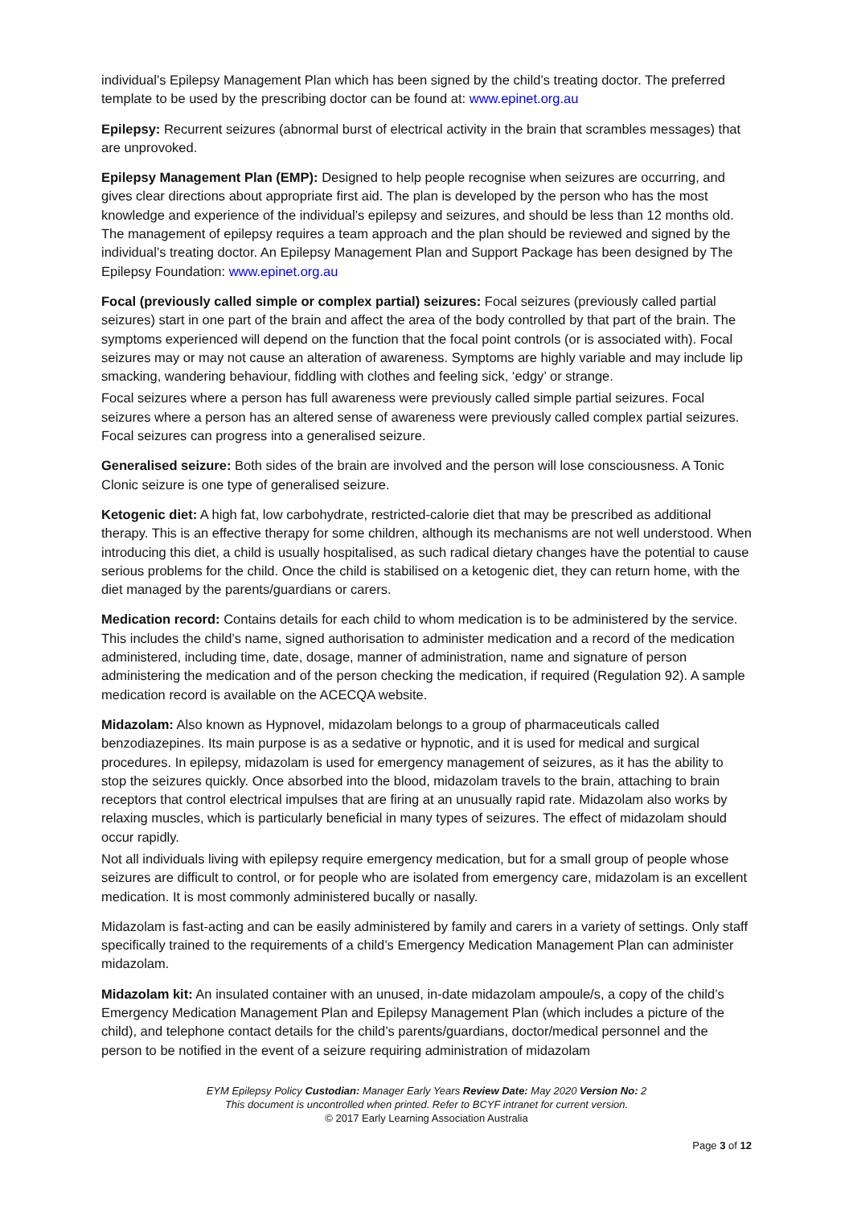individual’s Epilepsy Management Plan which has been signed by the child’s treating doctor. The preferred template to be used by the prescribing doctor can be found at: www.epinet.org.au
Epilepsy: Recurrent seizures (abnormal burst of electrical activity in the brain that scrambles messages) that are unprovoked.
Epilepsy Management Plan (EMP): Designed to help people recognise when seizures are occurring, and gives clear directions about appropriate first aid. The plan is developed by the person who has the most knowledge and experience of the individual’s epilepsy and seizures, and should be less than 12 months old. The management of epilepsy requires a team approach and the plan should be reviewed and signed by the individual’s treating doctor. An Epilepsy Management Plan and Support Package has been designed by The Epilepsy Foundation: www.epinet.org.au
Focal (previously called simple or complex partial) seizures: Focal seizures (previously called partial seizures) start in one part of the brain and affect the area of the body controlled by that part of the brain. The symptoms experienced will depend on the function that the focal point controls (or is associated with). Focal seizures may or may not cause an alteration of awareness. Symptoms are highly variable and may include lip smacking, wandering behaviour, fiddling with clothes and feeling sick, ‘edgy’ or strange.
Focal seizures where a person has full awareness were previously called simple partial seizures. Focal seizures where a person has an altered sense of awareness were previously called complex partial seizures. Focal seizures can progress into a generalised seizure.
Generalised seizure: Both sides of the brain are involved and the person will lose consciousness. A Tonic Clonic seizure is one type of generalised seizure.
Ketogenic diet: A high fat, low carbohydrate, restricted-calorie diet that may be prescribed as additional therapy. This is an effective therapy for some children, although its mechanisms are not well understood. When introducing this diet, a child is usually hospitalised, as such radical dietary changes have the potential to cause serious problems for the child. Once the child is stabilised on a ketogenic diet, they can return home, with the diet managed by the parents/guardians or carers.
Medication record: Contains details for each child to whom medication is to be administered by the service. This includes the child’s name, signed authorisation to administer medication and a record of the medication administered, including time, date, dosage, manner of administration, name and signature of person administering the medication and of the person checking the medication, if required (Regulation 92). A sample medication record is available on the ACECQA website.
Midazolam: Also known as Hypnovel, midazolam belongs to a group of pharmaceuticals called benzodiazepines. Its main purpose is as a sedative or hypnotic, and it is used for medical and surgical procedures. In epilepsy, midazolam is used for emergency management of seizures, as it has the ability to stop the seizures quickly. Once absorbed into the blood, midazolam travels to the brain, attaching to brain receptors that control electrical impulses that are firing at an unusually rapid rate. Midazolam also works by relaxing muscles, which is particularly beneficial in many types of seizures. The effect of midazolam should occur rapidly.
Not all individuals living with epilepsy require emergency medication, but for a small group of people whose seizures are difficult to control, or for people who are isolated from emergency care, midazolam is an excellent medication. It is most commonly administered bucally or nasally.
Midazolam is fast-acting and can be easily administered by family and carers in a variety of settings. Only staff specifically trained to the requirements of a child’s Emergency Medication Management Plan can administer midazolam.
Midazolam kit: An insulated container with an unused, in-date midazolam ampoule/s, a copy of the child’s Emergency Medication Management Plan and Epilepsy Management Plan (which includes a picture of the child), and telephone contact details for the child’s parents/guardians, doctor/medical personnel and the person to be notified in the event of a seizure requiring administration of midazolam
EYM Epilepsy Policy Custodian: Manager Early Years Review Date: May 2020 Version No: 2
This document is uncontrolled when printed. Refer to BCYF intranet for current version.
© 2017 Early Learning Association Australia
Page 3 of 12